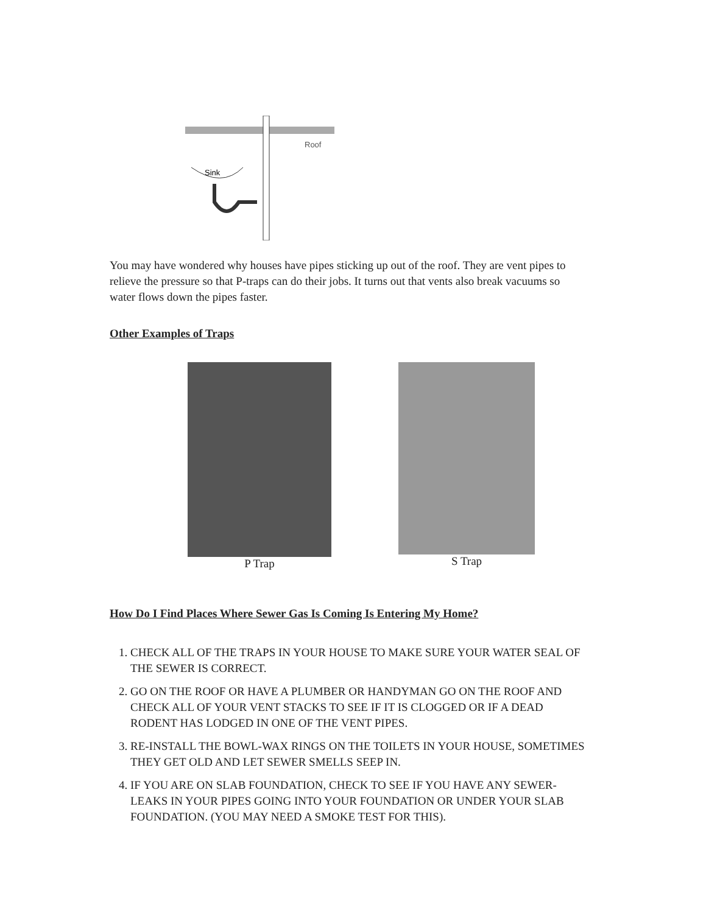Roof
Sink
You may have wondered why houses have pipes sticking up out of the roof. They are vent pipes to relieve the pressure so that P-traps can do their jobs. It turns out that vents also break vacuums so water flows down the pipes faster.
Other Examples of Traps
P Trap S Trap
How Do I Find Places Where Sewer Gas Is Coming Is Entering My Home?
1. CHECK ALL OF THE TRAPS IN YOUR HOUSE TO MAKE SURE YOUR WATER SEAL OF THE SEWER IS CORRECT.
2. GO ON THE ROOF OR HAVE A PLUMBER OR HANDYMAN GO ON THE ROOF AND CHECK ALL OF YOUR VENT STACKS TO SEE IF IT IS CLOGGED OR IF A DEAD RODENT HAS LODGED IN ONE OF THE VENT PIPES.
3. RE-INSTALL THE BOWL-WAX RINGS ON THE TOILETS IN YOUR HOUSE, SOMETIMES THEY GET OLD AND LET SEWER SMELLS SEEP IN.
4. IF YOU ARE ON SLAB FOUNDATION, CHECK TO SEE IF YOU HAVE ANY SEWER-LEAKS IN YOUR PIPES GOING INTO YOUR FOUNDATION OR UNDER YOUR SLAB FOUNDATION. (YOU MAY NEED A SMOKE TEST FOR THIS).